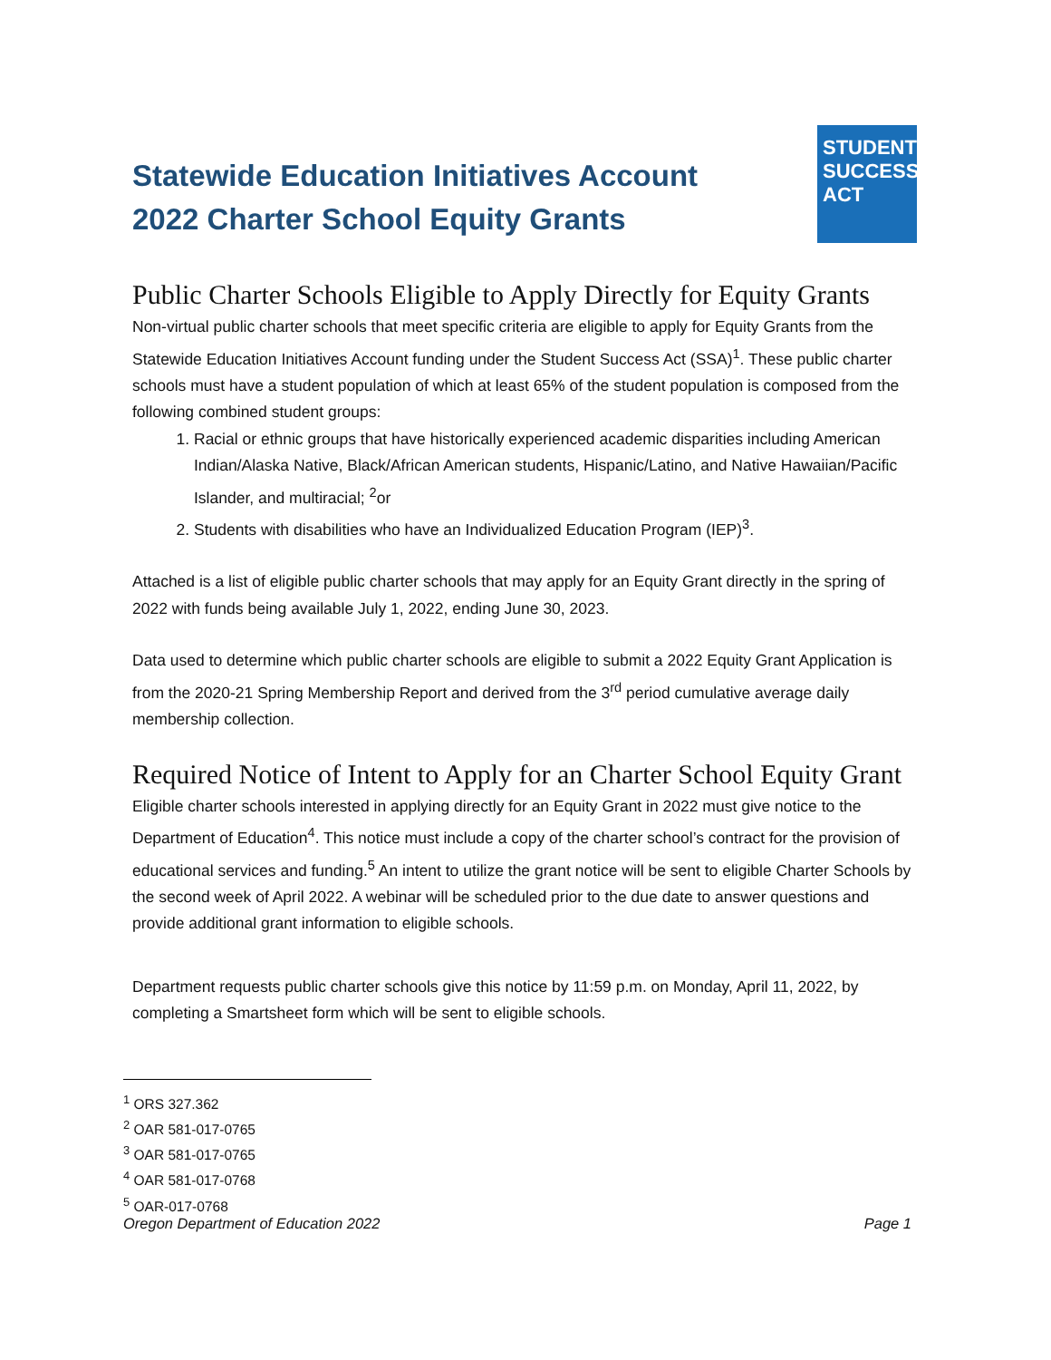Statewide Education Initiatives Account
2022 Charter School Equity Grants
STUDENT
SUCCESS
ACT
Public Charter Schools Eligible to Apply Directly for Equity Grants
Non-virtual public charter schools that meet specific criteria are eligible to apply for Equity Grants from the Statewide Education Initiatives Account funding under the Student Success Act (SSA)<sup>1</sup>. These public charter schools must have a student population of which at least 65% of the student population is composed from the following combined student groups:
1. Racial or ethnic groups that have historically experienced academic disparities including American Indian/Alaska Native, Black/African American students, Hispanic/Latino, and Native Hawaiian/Pacific Islander, and multiracial; <sup>2</sup>or
2. Students with disabilities who have an Individualized Education Program (IEP)<sup>3</sup>.
Attached is a list of eligible public charter schools that may apply for an Equity Grant directly in the spring of 2022 with funds being available July 1, 2022, ending June 30, 2023.
Data used to determine which public charter schools are eligible to submit a 2022 Equity Grant Application is from the 2020-21 Spring Membership Report and derived from the 3<sup>rd</sup> period cumulative average daily membership collection.
Required Notice of Intent to Apply for an Charter School Equity Grant
Eligible charter schools interested in applying directly for an Equity Grant in 2022 must give notice to the Department of Education<sup>4</sup>. This notice must include a copy of the charter school’s contract for the provision of educational services and funding.<sup>5</sup> An intent to utilize the grant notice will be sent to eligible Charter Schools by the second week of April 2022. A webinar will be scheduled prior to the due date to answer questions and provide additional grant information to eligible schools.
Department requests public charter schools give this notice by 11:59 p.m. on Monday, April 11, 2022, by completing a Smartsheet form which will be sent to eligible schools.
<sup>1</sup> ORS 327.362
<sup>2</sup> OAR 581-017-0765
<sup>3</sup> OAR 581-017-0765
<sup>4</sup> OAR 581-017-0768
<sup>5</sup> OAR-017-0768
Oregon Department of Education 2022 Page 1